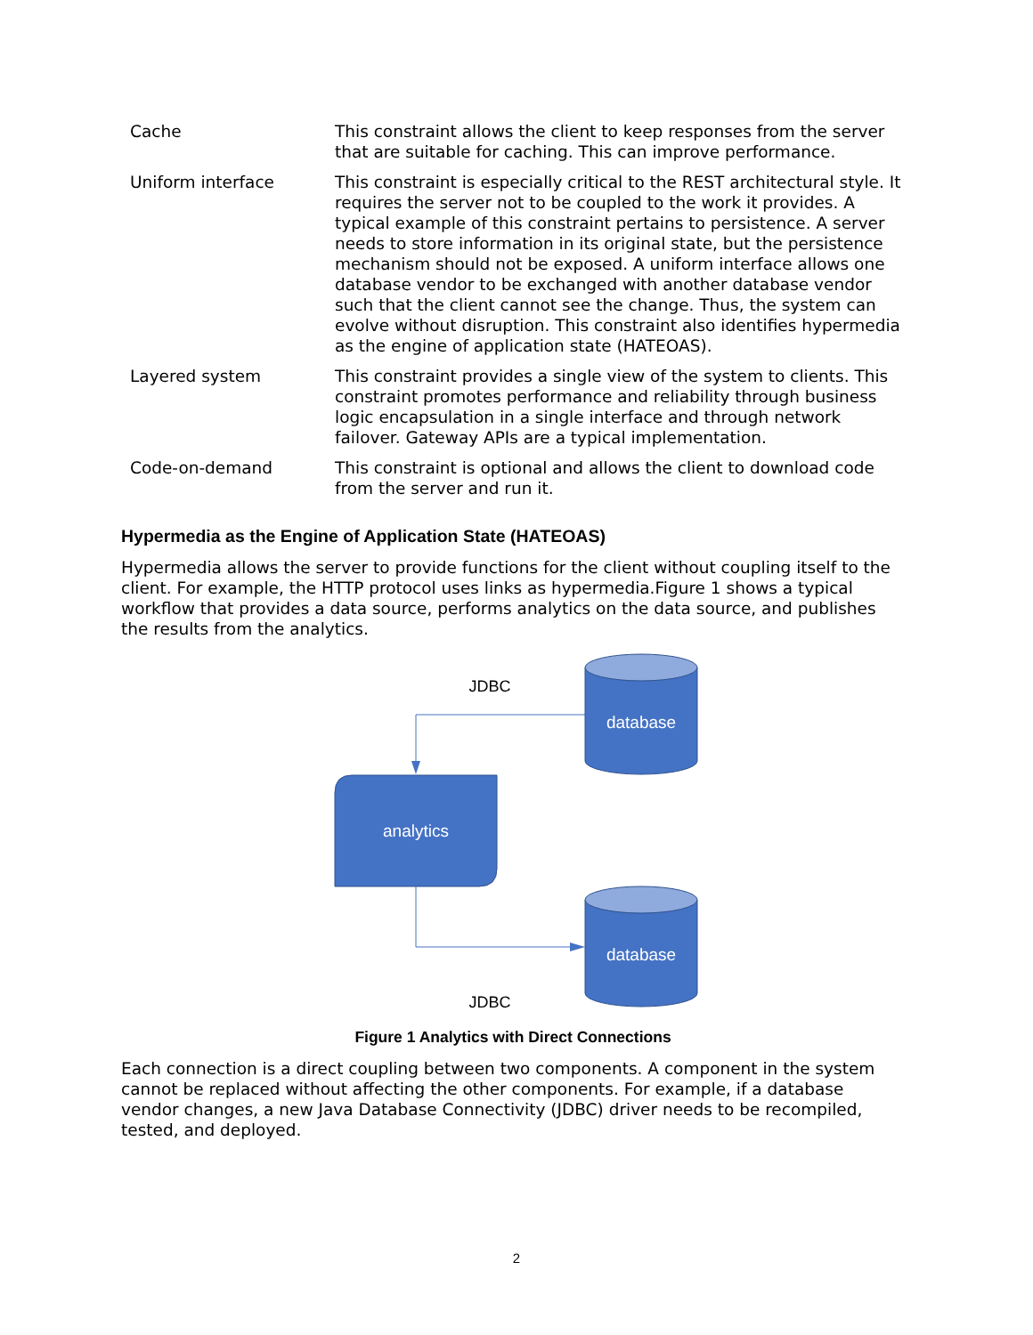| Cache | This constraint allows the client to keep responses from the server that are suitable for caching. This can improve performance. |
| Uniform interface | This constraint is especially critical to the REST architectural style. It requires the server not to be coupled to the work it provides. A typical example of this constraint pertains to persistence. A server needs to store information in its original state, but the persistence mechanism should not be exposed. A uniform interface allows one database vendor to be exchanged with another database vendor such that the client cannot see the change. Thus, the system can evolve without disruption. This constraint also identifies hypermedia as the engine of application state (HATEOAS). |
| Layered system | This constraint provides a single view of the system to clients. This constraint promotes performance and reliability through business logic encapsulation in a single interface and through network failover. Gateway APIs are a typical implementation. |
| Code-on-demand | This constraint is optional and allows the client to download code from the server and run it. |
Hypermedia as the Engine of Application State (HATEOAS)
Hypermedia allows the server to provide functions for the client without coupling itself to the client. For example, the HTTP protocol uses links as hypermedia.Figure 1 shows a typical workflow that provides a data source, performs analytics on the data source, and publishes the results from the analytics.
JDBC
database
analytics
database
JDBC
Figure 1 Analytics with Direct Connections
Each connection is a direct coupling between two components. A component in the system cannot be replaced without affecting the other components. For example, if a database vendor changes, a new Java Database Connectivity (JDBC) driver needs to be recompiled, tested, and deployed.
2